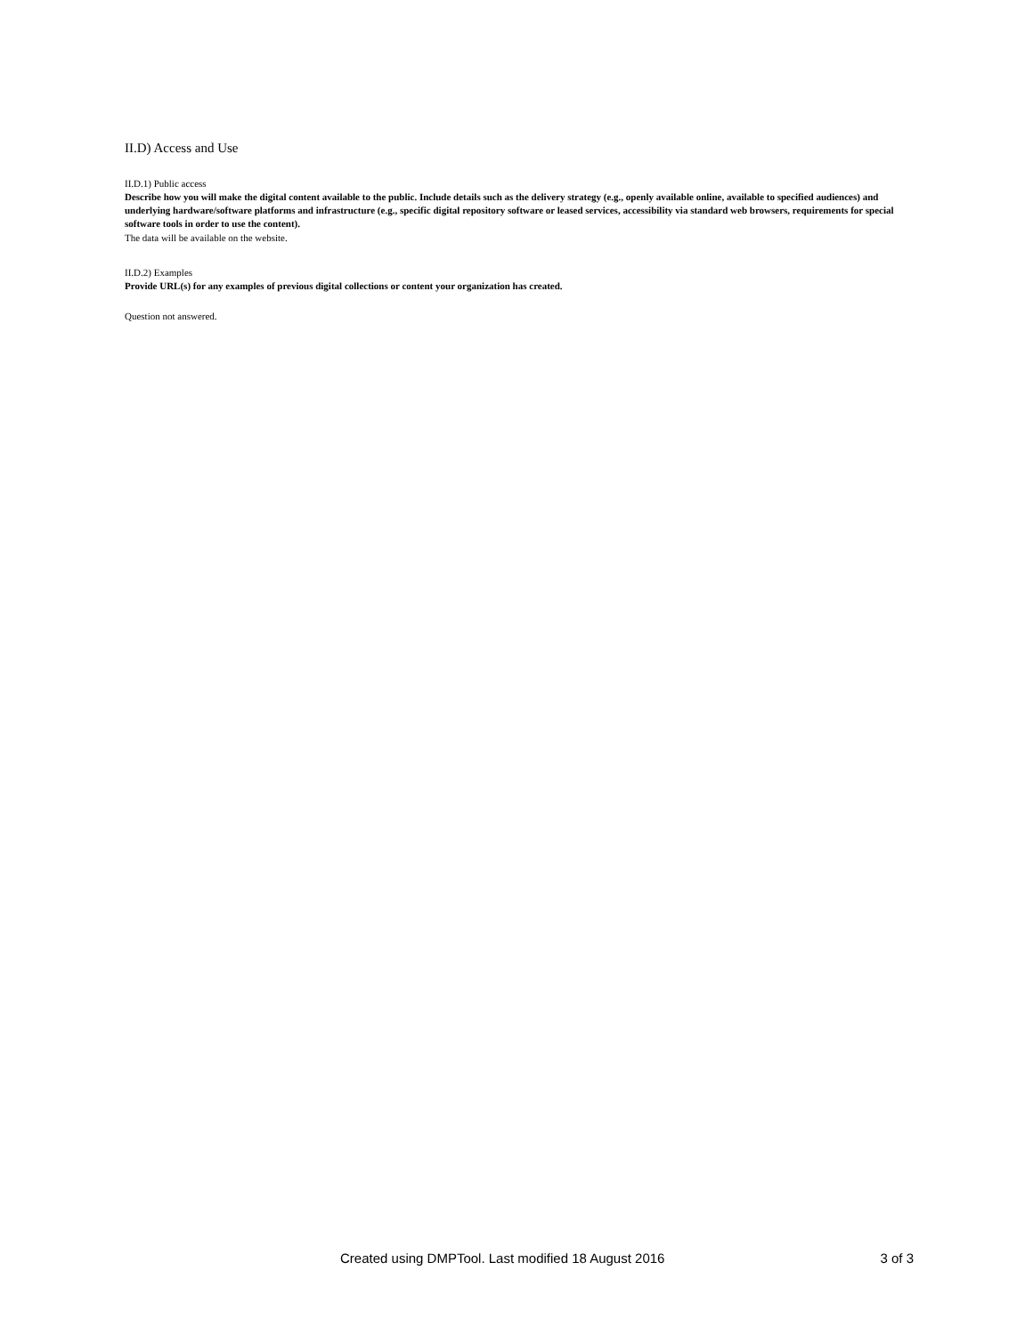II.D) Access and Use
II.D.1) Public access
Describe how you will make the digital content available to the public. Include details such as the delivery strategy (e.g., openly available online, available to specified audiences) and underlying hardware/software platforms and infrastructure (e.g., specific digital repository software or leased services, accessibility via standard web browsers, requirements for special software tools in order to use the content).
The data will be available on the website.
II.D.2) Examples
Provide URL(s) for any examples of previous digital collections or content your organization has created.
Question not answered.
Created using DMPTool. Last modified 18 August 2016 3 of 3